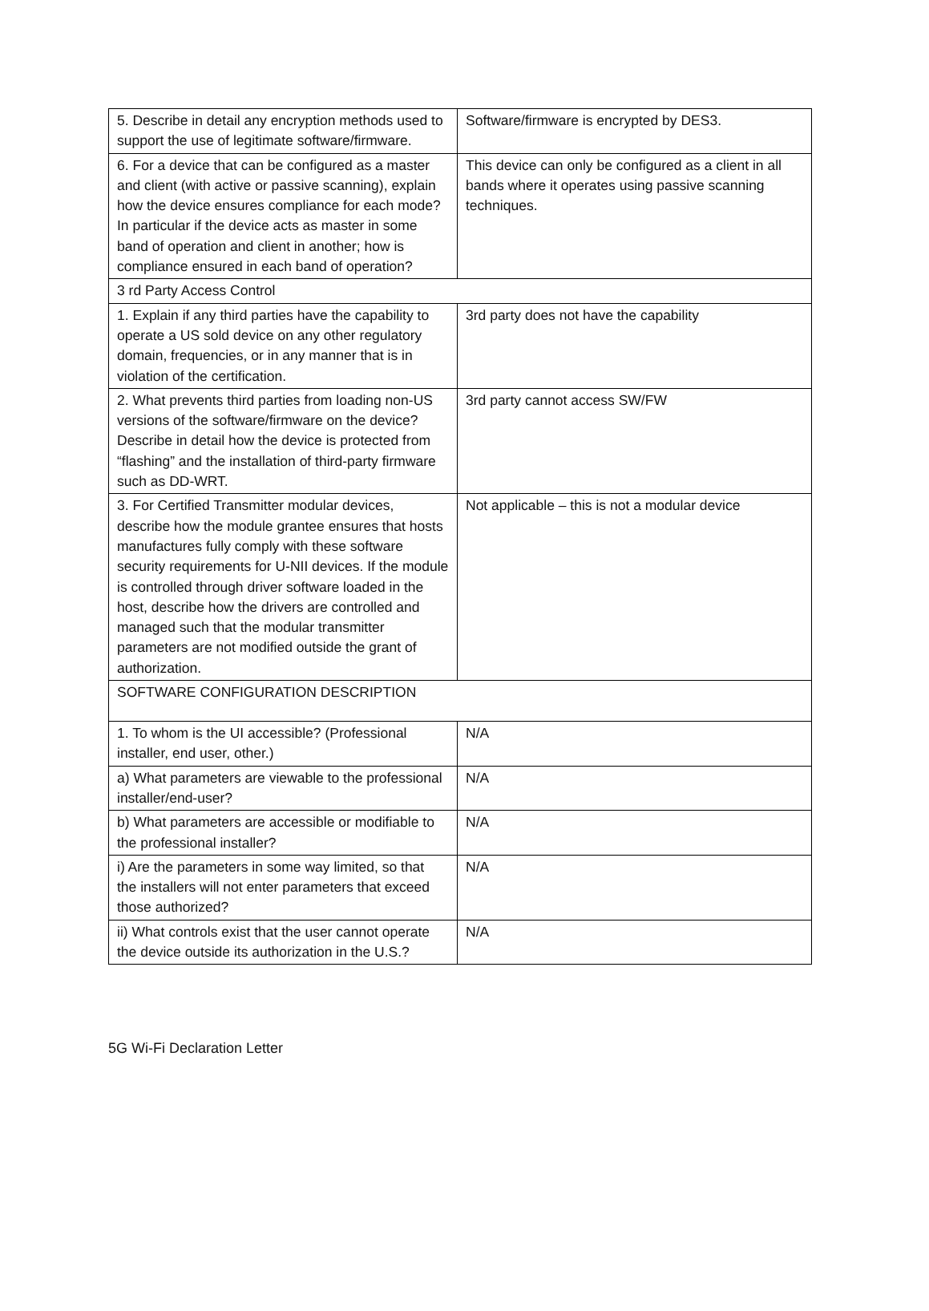| 5. Describe in detail any encryption methods used to support the use of legitimate software/firmware. | Software/firmware is encrypted by DES3. |
| 6. For a device that can be configured as a master and client (with active or passive scanning), explain how the device ensures compliance for each mode? In particular if the device acts as master in some band of operation and client in another; how is compliance ensured in each band of operation? | This device can only be configured as a client in all bands where it operates using passive scanning techniques. |
| 3 rd Party Access Control | |
| 1. Explain if any third parties have the capability to operate a US sold device on any other regulatory domain, frequencies, or in any manner that is in violation of the certification. | 3rd party does not have the capability |
| 2. What prevents third parties from loading non-US versions of the software/firmware on the device? Describe in detail how the device is protected from “flashing” and the installation of third-party firmware such as DD-WRT. | 3rd party cannot access SW/FW |
| 3. For Certified Transmitter modular devices, describe how the module grantee ensures that hosts manufactures fully comply with these software security requirements for U-NII devices. If the module is controlled through driver software loaded in the host, describe how the drivers are controlled and managed such that the modular transmitter parameters are not modified outside the grant of authorization. | Not applicable – this is not a modular device |
| SOFTWARE CONFIGURATION DESCRIPTION | |
| 1. To whom is the UI accessible? (Professional installer, end user, other.) | N/A |
| a) What parameters are viewable to the professional installer/end-user? | N/A |
| b) What parameters are accessible or modifiable to the professional installer? | N/A |
| i) Are the parameters in some way limited, so that the installers will not enter parameters that exceed those authorized? | N/A |
| ii) What controls exist that the user cannot operate the device outside its authorization in the U.S.? | N/A |
5G Wi-Fi Declaration Letter